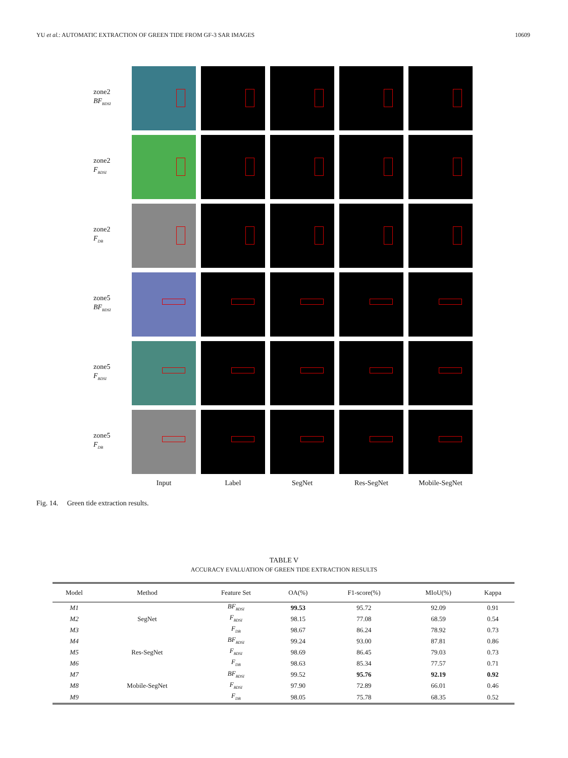YU et al.: AUTOMATIC EXTRACTION OF GREEN TIDE FROM GF-3 SAR IMAGES 10609
zone2
BF<sub>BDSI</sub>
zone2
F<sub>BDSI</sub>
zone2
F<sub>DB</sub>
zone5
BF<sub>BDSI</sub>
zone5
F<sub>BDSI</sub>
zone5
F<sub>DB</sub>
Input Label SegNet Res-SegNet Mobile-SegNet
Fig. 14. Green tide extraction results.
TABLE V
ACCURACY EVALUATION OF GREEN TIDE EXTRACTION RESULTS
| Model | Method | Feature Set | OA(%) | F1-score(%) | MIoU(%) | Kappa |
| --- | --- | --- | --- | --- | --- | --- |
| M1 | SegNet | BF<sub>BDSI</sub> | 99.53 | 95.72 | 92.09 | 0.91 |
| M2 | | F<sub>BDSI</sub> | 98.15 | 77.08 | 68.59 | 0.54 |
| M3 | | F<sub>DB</sub> | 98.67 | 86.24 | 78.92 | 0.73 |
| M4 | Res-SegNet | BF<sub>BDSI</sub> | 99.24 | 93.00 | 87.81 | 0.86 |
| M5 | | F<sub>BDSI</sub> | 98.69 | 86.45 | 79.03 | 0.73 |
| M6 | | F<sub>DB</sub> | 98.63 | 85.34 | 77.57 | 0.71 |
| M7 | Mobile-SegNet | BF<sub>BDSI</sub> | 99.52 | 95.76 | 92.19 | 0.92 |
| M8 | | F<sub>BDSI</sub> | 97.90 | 72.89 | 66.01 | 0.46 |
| M9 | | F<sub>DB</sub> | 98.05 | 75.78 | 68.35 | 0.52 |